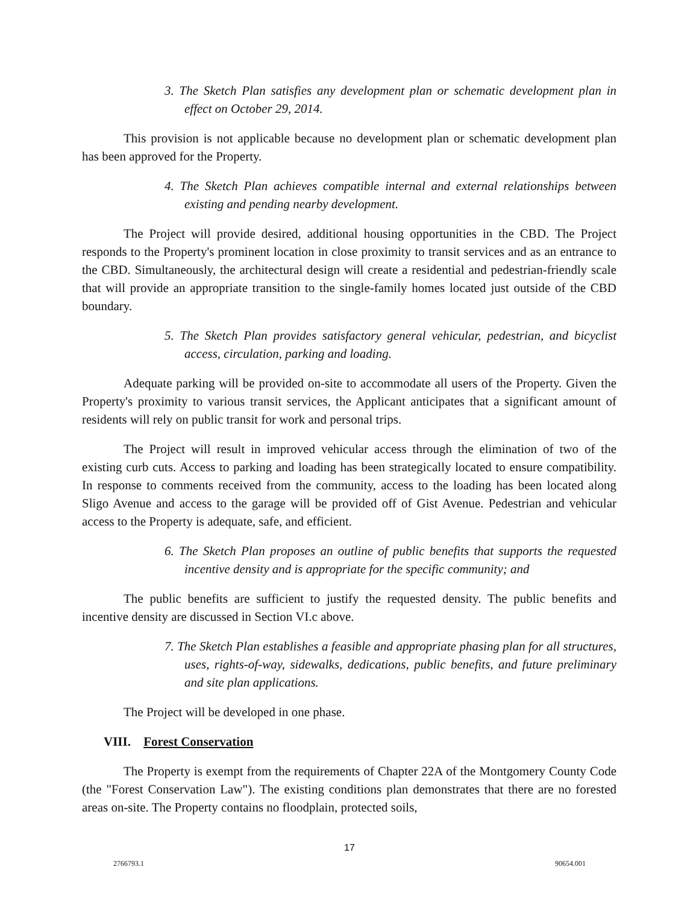3. The Sketch Plan satisfies any development plan or schematic development plan in effect on October 29, 2014.
This provision is not applicable because no development plan or schematic development plan has been approved for the Property.
4. The Sketch Plan achieves compatible internal and external relationships between existing and pending nearby development.
The Project will provide desired, additional housing opportunities in the CBD. The Project responds to the Property's prominent location in close proximity to transit services and as an entrance to the CBD. Simultaneously, the architectural design will create a residential and pedestrian-friendly scale that will provide an appropriate transition to the single-family homes located just outside of the CBD boundary.
5. The Sketch Plan provides satisfactory general vehicular, pedestrian, and bicyclist access, circulation, parking and loading.
Adequate parking will be provided on-site to accommodate all users of the Property. Given the Property's proximity to various transit services, the Applicant anticipates that a significant amount of residents will rely on public transit for work and personal trips.
The Project will result in improved vehicular access through the elimination of two of the existing curb cuts. Access to parking and loading has been strategically located to ensure compatibility. In response to comments received from the community, access to the loading has been located along Sligo Avenue and access to the garage will be provided off of Gist Avenue. Pedestrian and vehicular access to the Property is adequate, safe, and efficient.
6. The Sketch Plan proposes an outline of public benefits that supports the requested incentive density and is appropriate for the specific community; and
The public benefits are sufficient to justify the requested density. The public benefits and incentive density are discussed in Section VI.c above.
7. The Sketch Plan establishes a feasible and appropriate phasing plan for all structures, uses, rights-of-way, sidewalks, dedications, public benefits, and future preliminary and site plan applications.
The Project will be developed in one phase.
VIII. Forest Conservation
The Property is exempt from the requirements of Chapter 22A of the Montgomery County Code (the "Forest Conservation Law"). The existing conditions plan demonstrates that there are no forested areas on-site. The Property contains no floodplain, protected soils,
17
2766793.1 90654.001